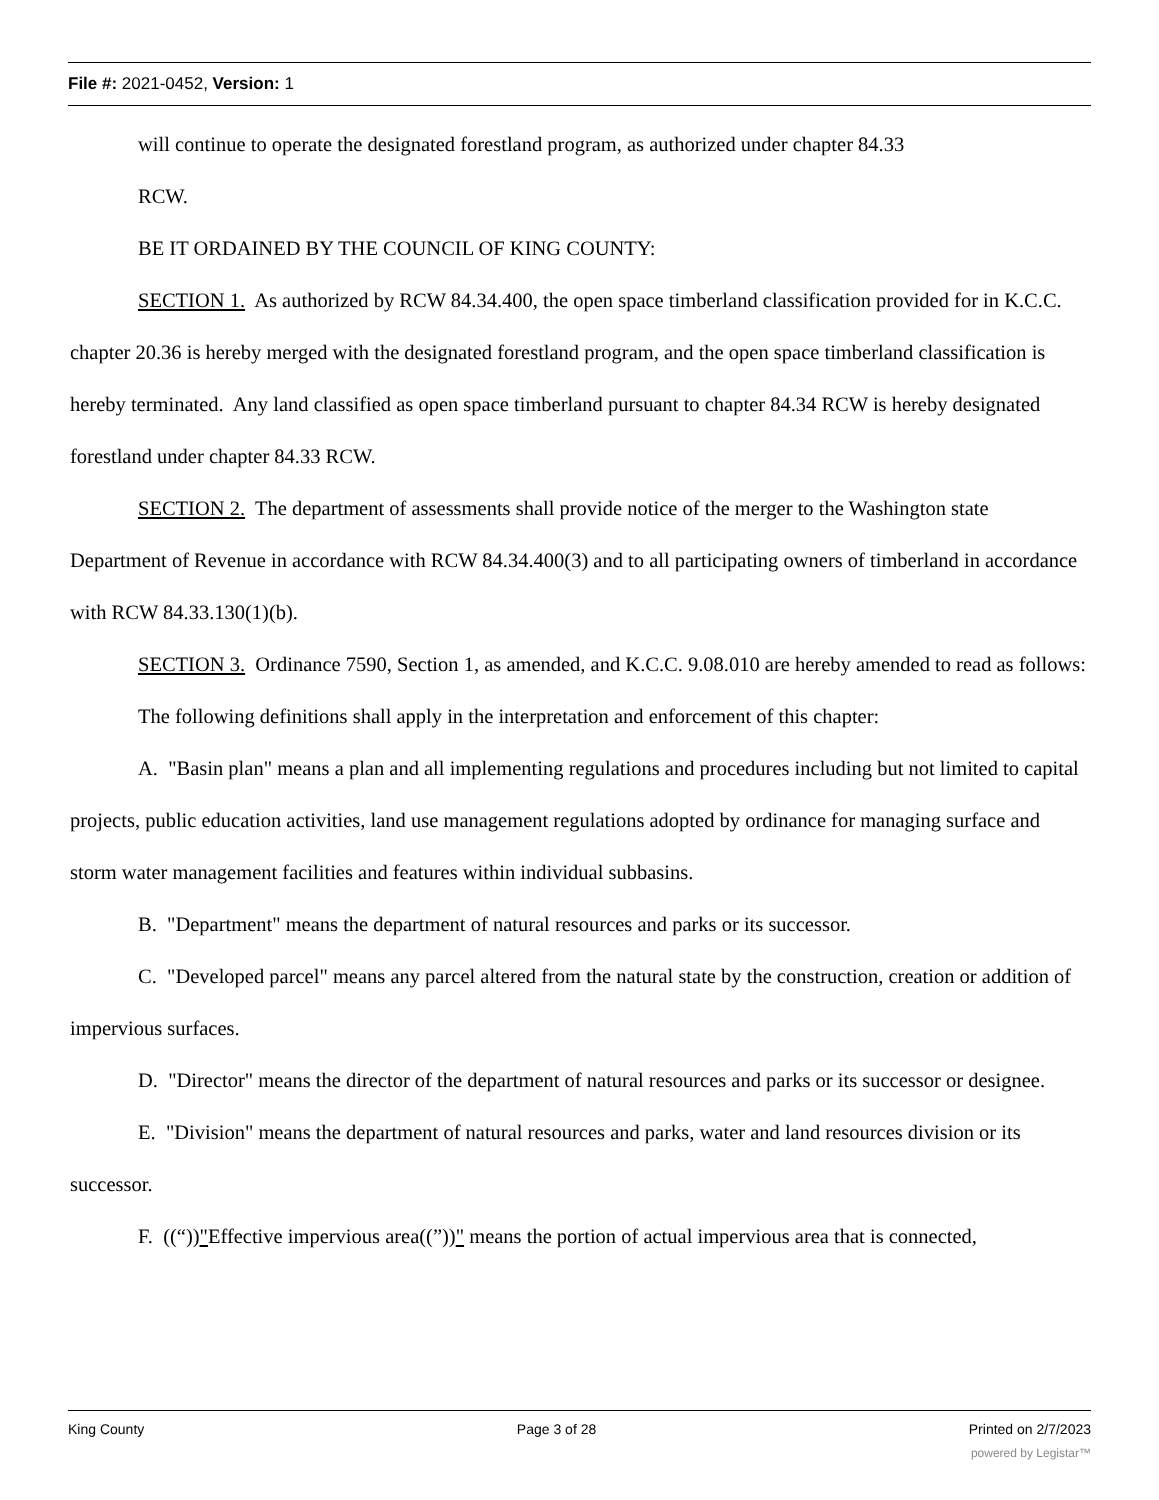File #: 2021-0452, Version: 1
will continue to operate the designated forestland program, as authorized under chapter 84.33
RCW.
BE IT ORDAINED BY THE COUNCIL OF KING COUNTY:
SECTION 1. As authorized by RCW 84.34.400, the open space timberland classification provided for in K.C.C. chapter 20.36 is hereby merged with the designated forestland program, and the open space timberland classification is hereby terminated. Any land classified as open space timberland pursuant to chapter 84.34 RCW is hereby designated forestland under chapter 84.33 RCW.
SECTION 2. The department of assessments shall provide notice of the merger to the Washington state Department of Revenue in accordance with RCW 84.34.400(3) and to all participating owners of timberland in accordance with RCW 84.33.130(1)(b).
SECTION 3. Ordinance 7590, Section 1, as amended, and K.C.C. 9.08.010 are hereby amended to read as follows:
The following definitions shall apply in the interpretation and enforcement of this chapter:
A. "Basin plan" means a plan and all implementing regulations and procedures including but not limited to capital projects, public education activities, land use management regulations adopted by ordinance for managing surface and storm water management facilities and features within individual subbasins.
B. "Department" means the department of natural resources and parks or its successor.
C. "Developed parcel" means any parcel altered from the natural state by the construction, creation or addition of impervious surfaces.
D. "Director" means the director of the department of natural resources and parks or its successor or designee.
E. "Division" means the department of natural resources and parks, water and land resources division or its successor.
F. ((“))"Effective impervious area((”))" means the portion of actual impervious area that is connected,
King County Page 3 of 28 Printed on 2/7/2023
powered by Legistar™